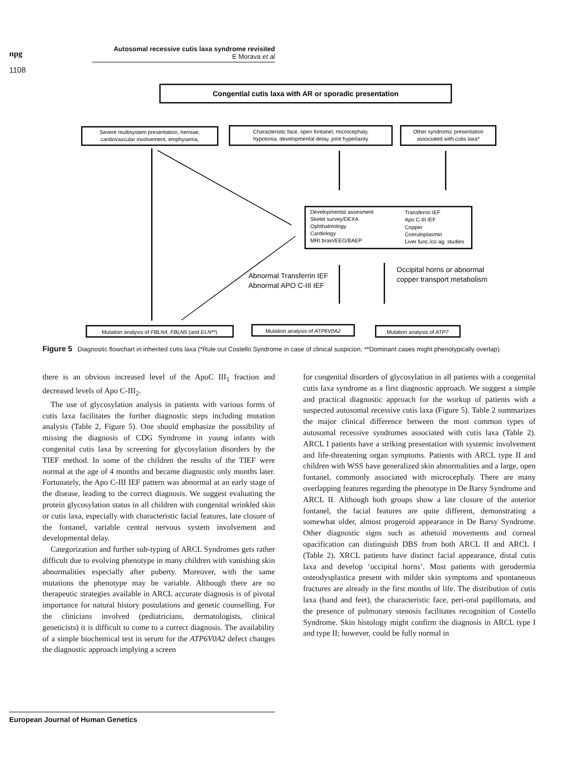npg
Autosomal recessive cutis laxa syndrome revisited
E Morava et al
1108
Congential cutis laxa with AR or sporadic presentation
Severe multisystem presentation, herniae,
cardiovascular involvement, emphysema,
Characteristic face, open fontanel, microcephaly,
hypotonia, developmental delay, joint hyperlaxity
Other syndromic presentation
associated with cutis laxa*
Mutation analysis of FBLN4, FBLN5 (and ELN**)
Mutation analysis of ATP6V0A2
Mutation analysis of ATP7
Developmental assesment
Skelet survey/DEXA
Ophthalmology
Cardiology
MRI brain/EEG/BAEP
Transferrin IEF
Apo C-III IEF
Copper
Coeruloplasmin
Liver func./co ag. studies
Abnormal Transferrin IEF
Abnormal APO C-III IEF
Occipital horns or abnormal
copper transport metabolism
Figure 5 Diagnostic flowchart in inherited cutis laxa (*Rule out Costello Syndrome in case of clinical suspicion; **Dominant cases might phenotypically overlap).
there is an obvious increased level of the ApoC III<sub>1</sub> fraction and decreased levels of Apo C-III<sub>2</sub>.
The use of glycosylation analysis in patients with various forms of cutis laxa facilitates the further diagnostic steps including mutation analysis (Table 2, Figure 5). One should emphasize the possibility of missing the diagnosis of CDG Syndrome in young infants with congenital cutis laxa by screening for glycosylation disorders by the TIEF method. In some of the children the results of the TIEF were normal at the age of 4 months and became diagnostic only months later. Fortunately, the Apo C-III IEF pattern was abnormal at an early stage of the disease, leading to the correct diagnosis. We suggest evaluating the protein glycosylation status in all children with congenital wrinkled skin or cutis laxa, especially with characteristic facial features, late closure of the fontanel, variable central nervous system involvement and developmental delay.
Categorization and further sub-typing of ARCL Syndromes gets rather difficult due to evolving phenotype in many children with vanishing skin abnormalities especially after puberty. Moreover, with the same mutations the phenotype may be variable. Although there are no therapeutic strategies available in ARCL accurate diagnosis is of pivotal importance for natural history postulations and genetic counselling. For the clinicians involved (pediatricians, dermatologists, clinical geneticists) it is difficult to come to a correct diagnosis. The availability of a simple biochemical test in serum for the ATP6V0A2 defect changes the diagnostic approach implying a screen
for congenital disorders of glycosylation in all patients with a congenital cutis laxa syndrome as a first diagnostic approach. We suggest a simple and practical diagnostic approach for the workup of patients with a suspected autosomal recessive cutis laxa (Figure 5). Table 2 summarizes the major clinical difference between the most common types of autosomal recessive syndromes associated with cutis laxa (Table 2). ARCL I patients have a striking presentation with systemic involvement and life-threatening organ symptoms. Patients with ARCL type II and children with WSS have generalized skin abnormalities and a large, open fontanel, commonly associated with microcephaly. There are many overlapping features regarding the phenotype in De Barsy Syndrome and ARCL II. Although both groups show a late closure of the anterior fontanel, the facial features are quite different, demonstrating a somewhat older, almost progeroid appearance in De Barsy Syndrome. Other diagnostic signs such as athetoid movements and corneal opacification can distinguish DBS from both ARCL II and ARCL I (Table 2). XRCL patients have distinct facial appearance, distal cutis laxa and develop ‘occipital horns’. Most patients with gerodermia osteodysplastica present with milder skin symptoms and spontaneous fractures are already in the first months of life. The distribution of cutis laxa (hand and feet), the characteristic face, peri-oral papillomata, and the presence of pulmonary stenosis facilitates recognition of Costello Syndrome. Skin histology might confirm the diagnosis in ARCL type I and type II; however, could be fully normal in
European Journal of Human Genetics